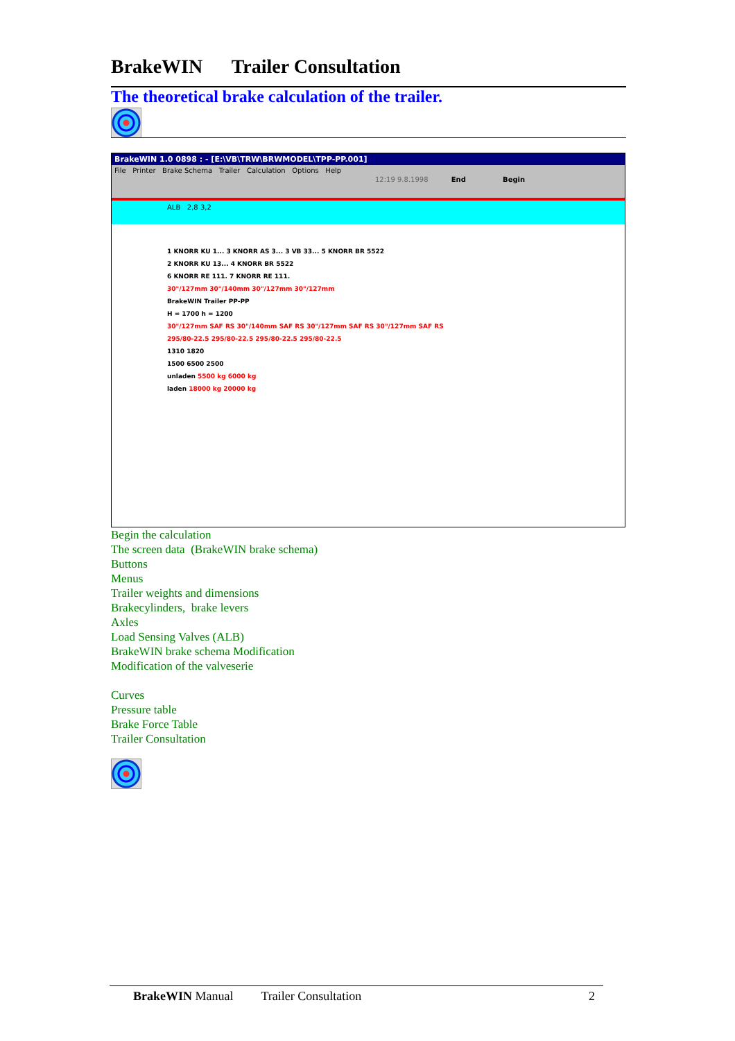BrakeWIN Trailer Consultation
The theoretical brake calculation of the trailer.
BrakeWIN 1.0 0898 : - [E:\VB\TRW\BRWMODEL\TPP-PP.001]
File Printer Brake Schema Trailer Calculation Options Help
12:19 9.8.1998 End Begin
ALB 2,8 3,2
1 KNORR KU 1... 3 KNORR AS 3... 3 VB 33... 5 KNORR BR 5522
2 KNORR KU 13... 4 KNORR BR 5522
6 KNORR RE 111. 7 KNORR RE 111.
30"/127mm 30"/140mm 30"/127mm 30"/127mm
BrakeWIN Trailer PP-PP
H = 1700 h = 1200
30"/127mm SAF RS 30"/140mm SAF RS 30"/127mm SAF RS 30"/127mm SAF RS
295/80-22.5 295/80-22.5 295/80-22.5 295/80-22.5
1310 1820
1500 6500 2500
unladen 5500 kg 6000 kg
laden 18000 kg 20000 kg
Begin the calculation
The screen data (BrakeWIN brake schema)
Buttons
Menus
Trailer weights and dimensions
Brakecylinders, brake levers
Axles
Load Sensing Valves (ALB)
BrakeWIN brake schema Modification
Modification of the valveserie
Curves
Pressure table
Brake Force Table
Trailer Consultation
BrakeWIN Manual Trailer Consultation 2